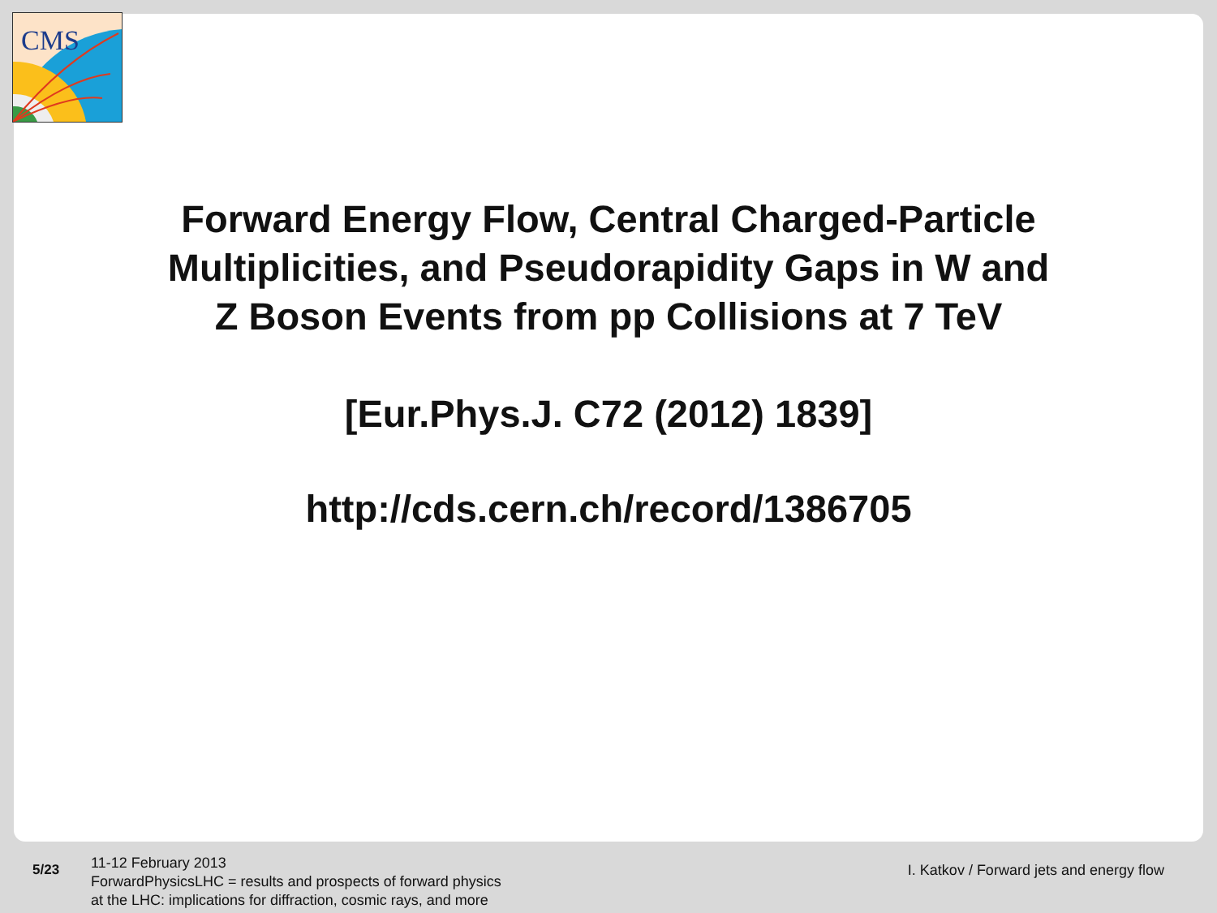CMS
Forward Energy Flow, Central Charged-Particle
Multiplicities, and Pseudorapidity Gaps in W and
Z Boson Events from pp Collisions at 7 TeV
[Eur.Phys.J. C72 (2012) 1839]
http://cds.cern.ch/record/1386705
5/23
11-12 February 2013
ForwardPhysicsLHC = results and prospects of forward physics
at the LHC: implications for diffraction, cosmic rays, and more
I. Katkov / Forward jets and energy flow